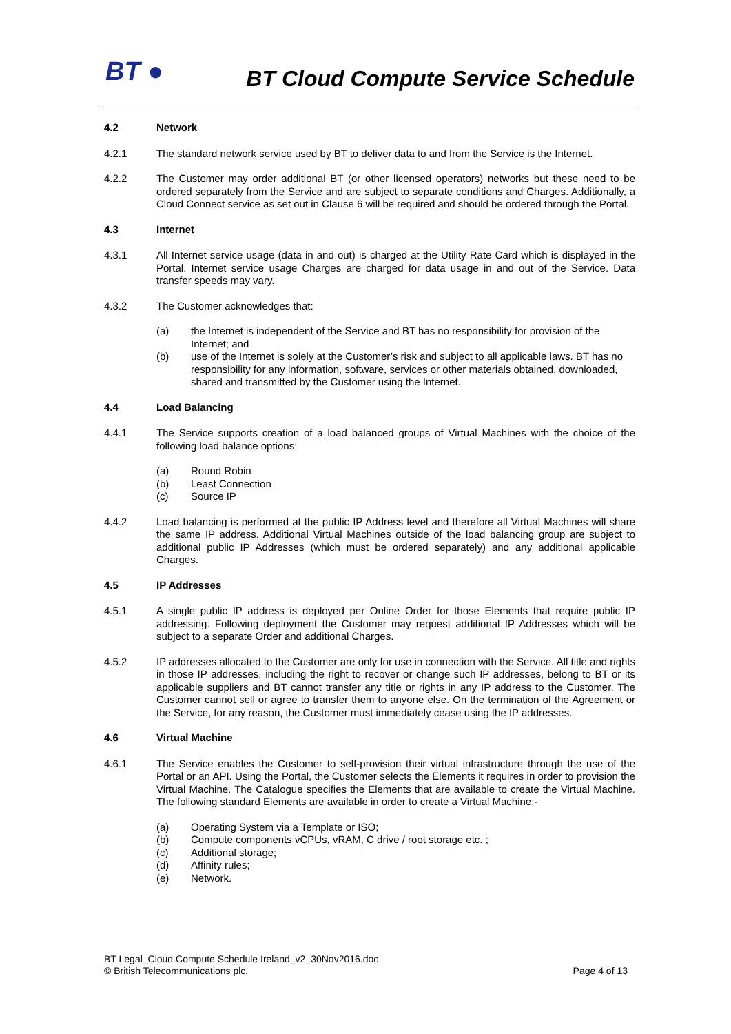BT ●
BT Cloud Compute Service Schedule
4.2 Network
4.2.1 The standard network service used by BT to deliver data to and from the Service is the Internet.
4.2.2 The Customer may order additional BT (or other licensed operators) networks but these need to be ordered separately from the Service and are subject to separate conditions and Charges. Additionally, a Cloud Connect service as set out in Clause 6 will be required and should be ordered through the Portal.
4.3 Internet
4.3.1 All Internet service usage (data in and out) is charged at the Utility Rate Card which is displayed in the Portal. Internet service usage Charges are charged for data usage in and out of the Service. Data transfer speeds may vary.
4.3.2 The Customer acknowledges that:
(a) the Internet is independent of the Service and BT has no responsibility for provision of the Internet; and
(b) use of the Internet is solely at the Customer’s risk and subject to all applicable laws. BT has no responsibility for any information, software, services or other materials obtained, downloaded, shared and transmitted by the Customer using the Internet.
4.4 Load Balancing
4.4.1 The Service supports creation of a load balanced groups of Virtual Machines with the choice of the following load balance options:
(a) Round Robin
(b) Least Connection
(c) Source IP
4.4.2 Load balancing is performed at the public IP Address level and therefore all Virtual Machines will share the same IP address. Additional Virtual Machines outside of the load balancing group are subject to additional public IP Addresses (which must be ordered separately) and any additional applicable Charges.
4.5 IP Addresses
4.5.1 A single public IP address is deployed per Online Order for those Elements that require public IP addressing. Following deployment the Customer may request additional IP Addresses which will be subject to a separate Order and additional Charges.
4.5.2 IP addresses allocated to the Customer are only for use in connection with the Service. All title and rights in those IP addresses, including the right to recover or change such IP addresses, belong to BT or its applicable suppliers and BT cannot transfer any title or rights in any IP address to the Customer. The Customer cannot sell or agree to transfer them to anyone else. On the termination of the Agreement or the Service, for any reason, the Customer must immediately cease using the IP addresses.
4.6 Virtual Machine
4.6.1 The Service enables the Customer to self-provision their virtual infrastructure through the use of the Portal or an API. Using the Portal, the Customer selects the Elements it requires in order to provision the Virtual Machine. The Catalogue specifies the Elements that are available to create the Virtual Machine. The following standard Elements are available in order to create a Virtual Machine:-
(a) Operating System via a Template or ISO;
(b) Compute components vCPUs, vRAM, C drive / root storage etc. ;
(c) Additional storage;
(d) Affinity rules;
(e) Network.
BT Legal_Cloud Compute Schedule Ireland_v2_30Nov2016.doc
© British Telecommunications plc. Page 4 of 13